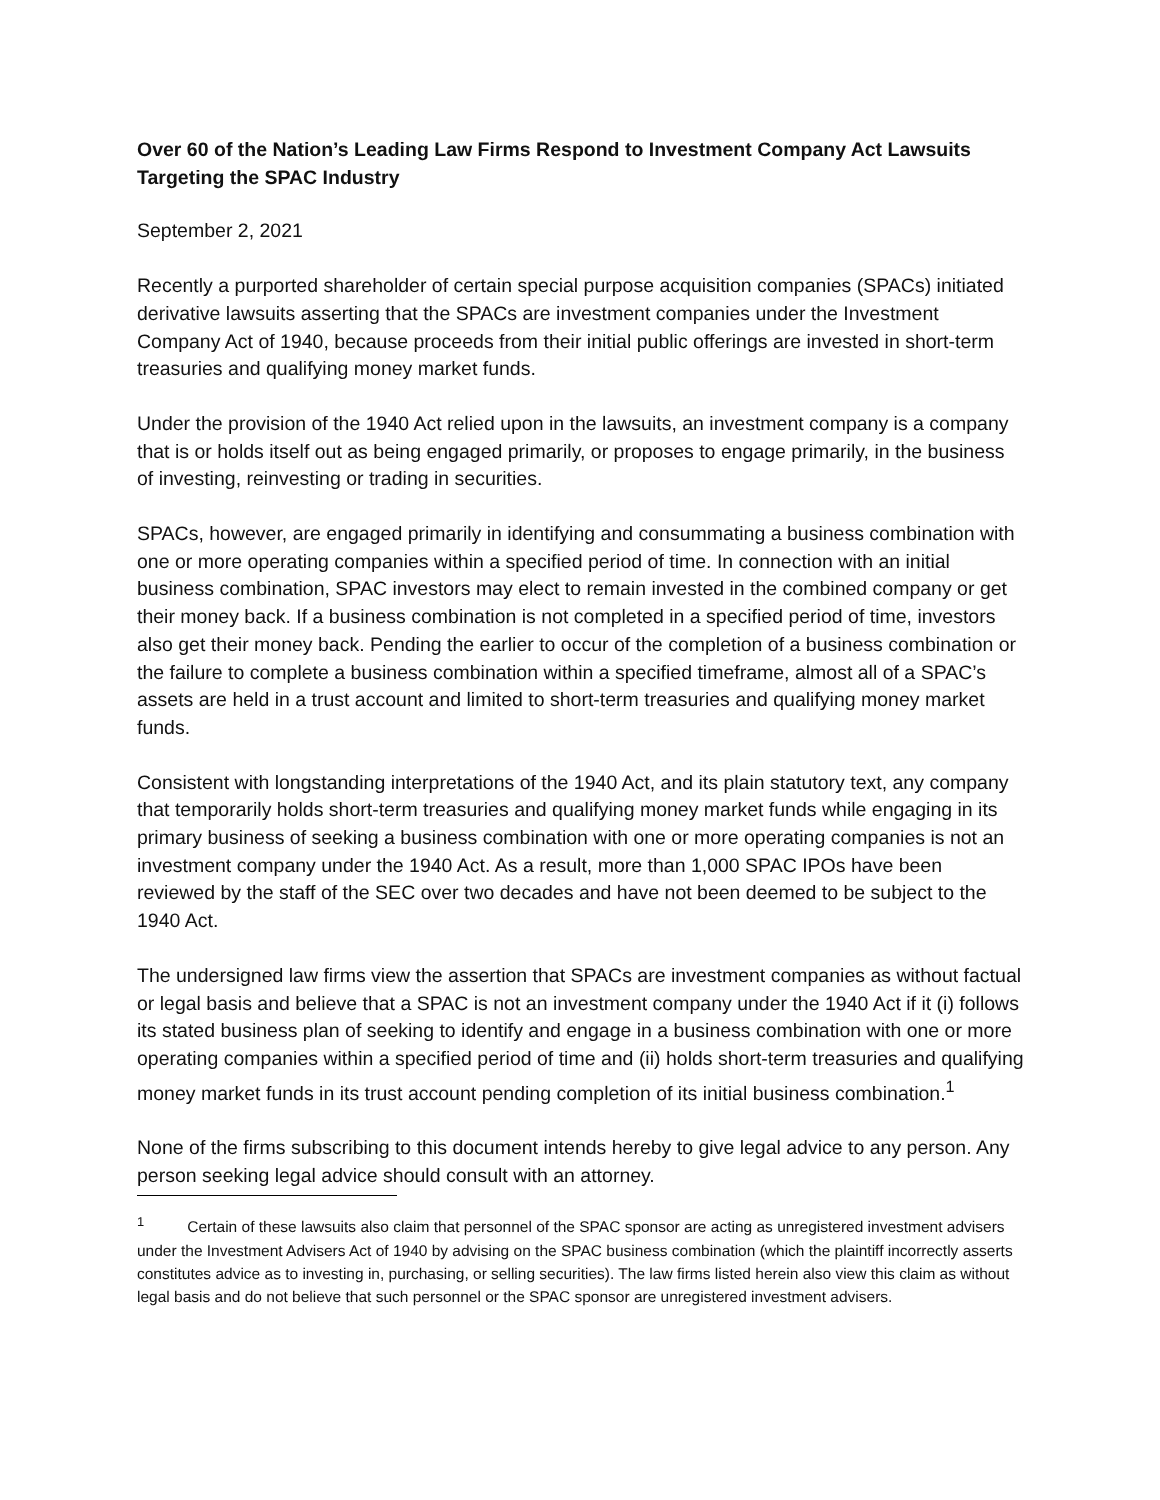Over 60 of the Nation’s Leading Law Firms Respond to Investment Company Act Lawsuits Targeting the SPAC Industry
September 2, 2021
Recently a purported shareholder of certain special purpose acquisition companies (SPACs) initiated derivative lawsuits asserting that the SPACs are investment companies under the Investment Company Act of 1940, because proceeds from their initial public offerings are invested in short-term treasuries and qualifying money market funds.
Under the provision of the 1940 Act relied upon in the lawsuits, an investment company is a company that is or holds itself out as being engaged primarily, or proposes to engage primarily, in the business of investing, reinvesting or trading in securities.
SPACs, however, are engaged primarily in identifying and consummating a business combination with one or more operating companies within a specified period of time. In connection with an initial business combination, SPAC investors may elect to remain invested in the combined company or get their money back. If a business combination is not completed in a specified period of time, investors also get their money back. Pending the earlier to occur of the completion of a business combination or the failure to complete a business combination within a specified timeframe, almost all of a SPAC’s assets are held in a trust account and limited to short-term treasuries and qualifying money market funds.
Consistent with longstanding interpretations of the 1940 Act, and its plain statutory text, any company that temporarily holds short-term treasuries and qualifying money market funds while engaging in its primary business of seeking a business combination with one or more operating companies is not an investment company under the 1940 Act. As a result, more than 1,000 SPAC IPOs have been reviewed by the staff of the SEC over two decades and have not been deemed to be subject to the 1940 Act.
The undersigned law firms view the assertion that SPACs are investment companies as without factual or legal basis and believe that a SPAC is not an investment company under the 1940 Act if it (i) follows its stated business plan of seeking to identify and engage in a business combination with one or more operating companies within a specified period of time and (ii) holds short-term treasuries and qualifying money market funds in its trust account pending completion of its initial business combination.<sup>1</sup>
None of the firms subscribing to this document intends hereby to give legal advice to any person. Any person seeking legal advice should consult with an attorney.
<sup>1</sup> Certain of these lawsuits also claim that personnel of the SPAC sponsor are acting as unregistered investment advisers under the Investment Advisers Act of 1940 by advising on the SPAC business combination (which the plaintiff incorrectly asserts constitutes advice as to investing in, purchasing, or selling securities). The law firms listed herein also view this claim as without legal basis and do not believe that such personnel or the SPAC sponsor are unregistered investment advisers.